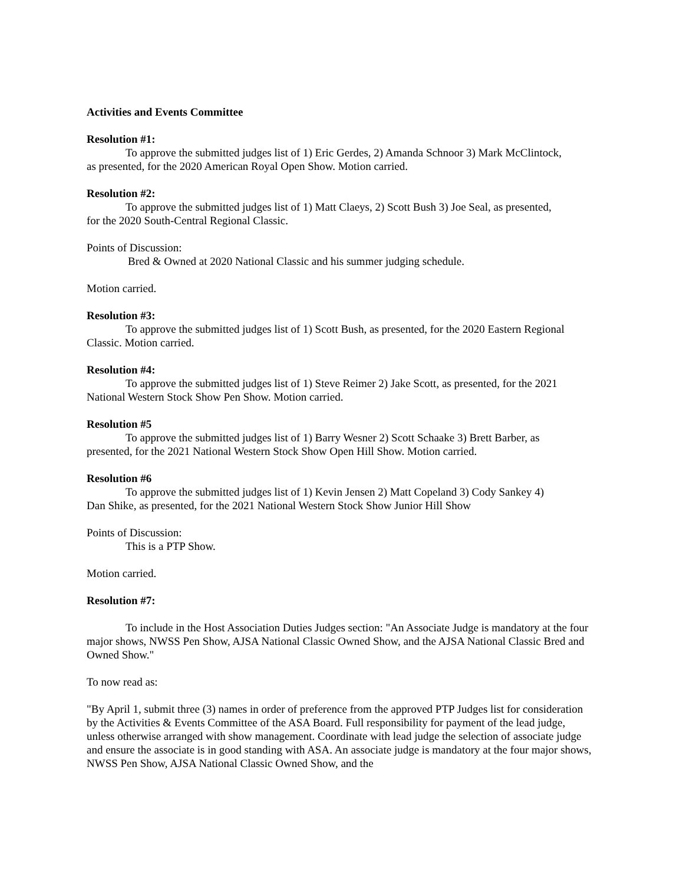Activities and Events Committee
Resolution #1:
To approve the submitted judges list of 1) Eric Gerdes, 2) Amanda Schnoor 3) Mark McClintock,
as presented, for the 2020 American Royal Open Show. Motion carried.
Resolution #2:
To approve the submitted judges list of 1) Matt Claeys, 2) Scott Bush 3) Joe Seal, as presented,
for the 2020 South-Central Regional Classic.
Points of Discussion:
Bred & Owned at 2020 National Classic and his summer judging schedule.
Motion carried.
Resolution #3:
To approve the submitted judges list of 1) Scott Bush, as presented, for the 2020 Eastern Regional
Classic. Motion carried.
Resolution #4:
To approve the submitted judges list of 1) Steve Reimer 2) Jake Scott, as presented, for the 2021
National Western Stock Show Pen Show. Motion carried.
Resolution #5
To approve the submitted judges list of 1) Barry Wesner 2) Scott Schaake 3) Brett Barber, as
presented, for the 2021 National Western Stock Show Open Hill Show. Motion carried.
Resolution #6
To approve the submitted judges list of 1) Kevin Jensen 2) Matt Copeland 3) Cody Sankey 4)
Dan Shike, as presented, for the 2021 National Western Stock Show Junior Hill Show
Points of Discussion:
This is a PTP Show.
Motion carried.
Resolution #7:
To include in the Host Association Duties Judges section: "An Associate Judge is mandatory at the four major shows, NWSS Pen Show, AJSA National Classic Owned Show, and the AJSA National Classic Bred and Owned Show."
To now read as:
"By April 1, submit three (3) names in order of preference from the approved PTP Judges list for consideration by the Activities & Events Committee of the ASA Board. Full responsibility for payment of the lead judge, unless otherwise arranged with show management. Coordinate with lead judge the selection of associate judge and ensure the associate is in good standing with ASA. An associate judge is mandatory at the four major shows, NWSS Pen Show, AJSA National Classic Owned Show, and the